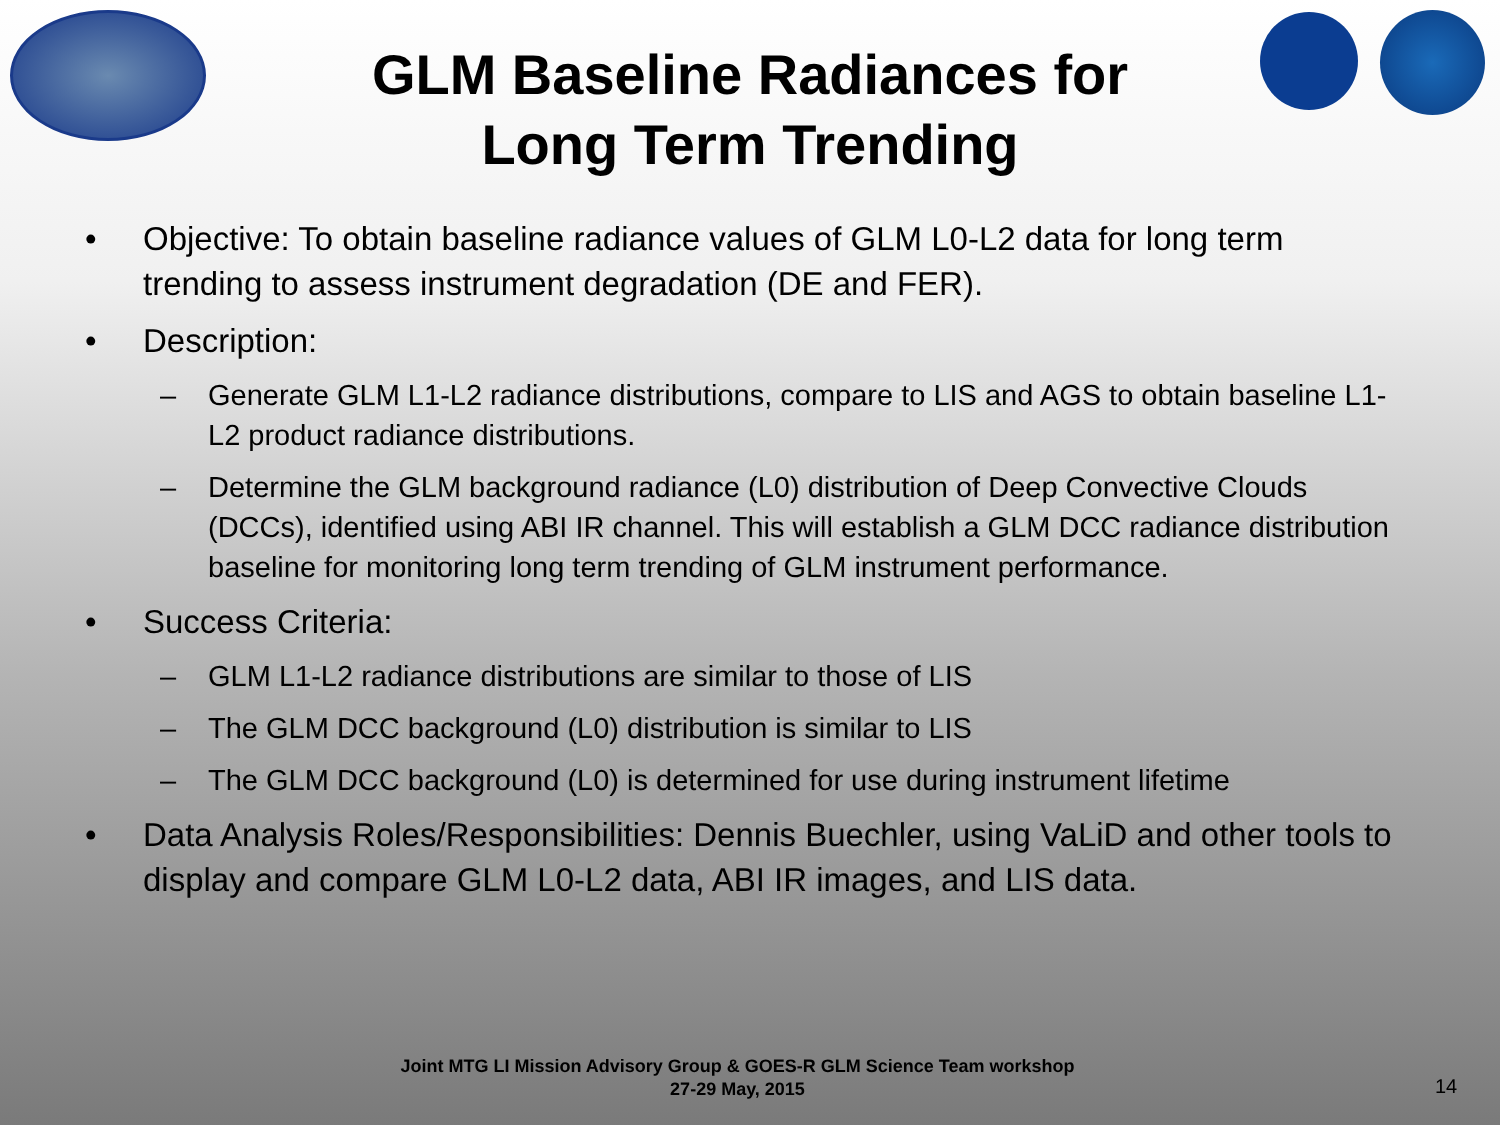GLM Baseline Radiances for
Long Term Trending
• Objective: To obtain baseline radiance values of GLM L0-L2 data for long term trending to assess instrument degradation (DE and FER).
• Description:
– Generate GLM L1-L2 radiance distributions, compare to LIS and AGS to obtain baseline L1-L2 product radiance distributions.
– Determine the GLM background radiance (L0) distribution of Deep Convective Clouds (DCCs), identified using ABI IR channel. This will establish a GLM DCC radiance distribution baseline for monitoring long term trending of GLM instrument performance.
• Success Criteria:
– GLM L1-L2 radiance distributions are similar to those of LIS
– The GLM DCC background (L0) distribution is similar to LIS
– The GLM DCC background (L0) is determined for use during instrument lifetime
• Data Analysis Roles/Responsibilities: Dennis Buechler, using VaLiD and other tools to display and compare GLM L0-L2 data, ABI IR images, and LIS data.
Joint MTG LI Mission Advisory Group & GOES-R GLM Science Team workshop
27-29 May, 2015
14